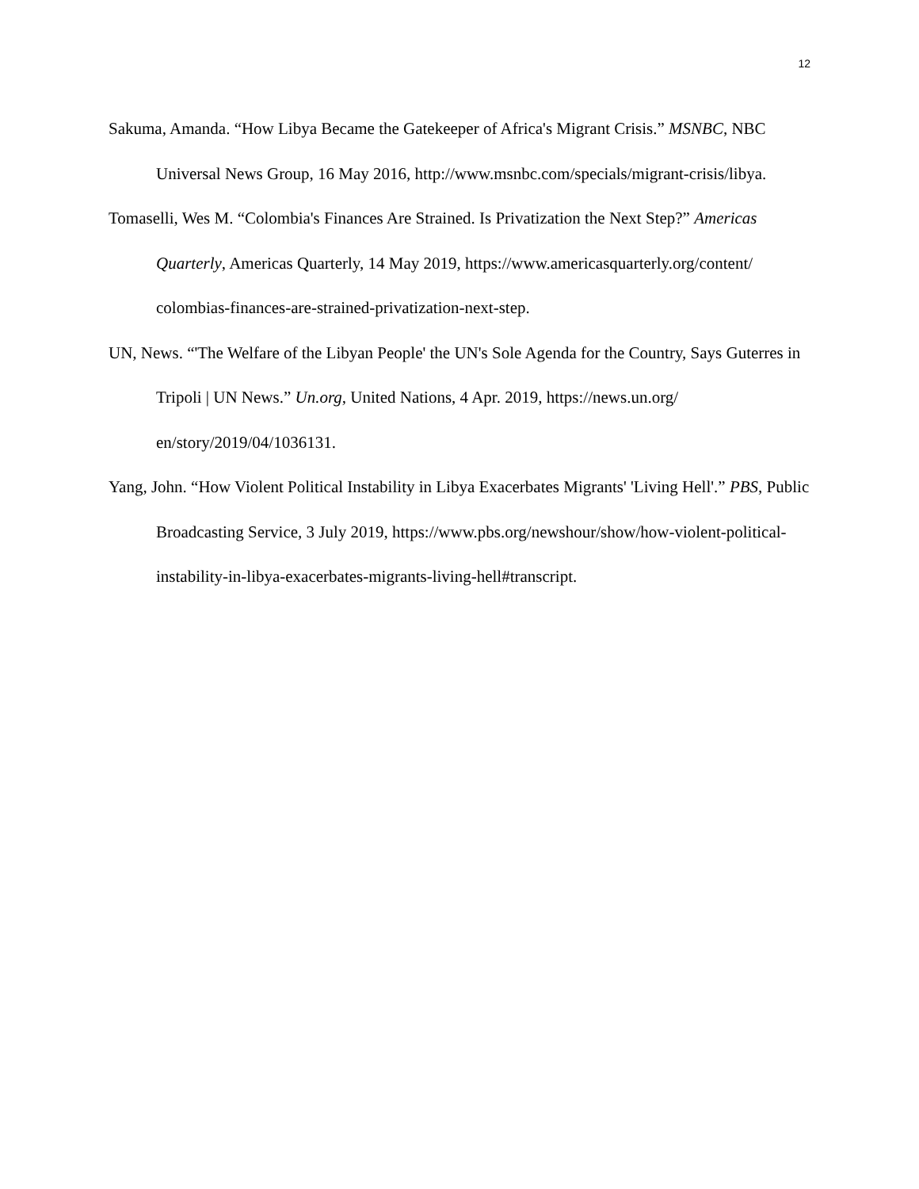12
Sakuma, Amanda. “How Libya Became the Gatekeeper of Africa's Migrant Crisis.” MSNBC, NBC Universal News Group, 16 May 2016, http://www.msnbc.com/specials/migrant-crisis/libya.
Tomaselli, Wes M. “Colombia's Finances Are Strained. Is Privatization the Next Step?” Americas Quarterly, Americas Quarterly, 14 May 2019, https://www.americasquarterly.org/content/ colombias-finances-are-strained-privatization-next-step.
UN, News. “'The Welfare of the Libyan People' the UN's Sole Agenda for the Country, Says Guterres in Tripoli | UN News.” Un.org, United Nations, 4 Apr. 2019, https://news.un.org/ en/story/2019/04/1036131.
Yang, John. “How Violent Political Instability in Libya Exacerbates Migrants' 'Living Hell'.” PBS, Public Broadcasting Service, 3 July 2019, https://www.pbs.org/newshour/show/how-violent-political-instability-in-libya-exacerbates-migrants-living-hell#transcript.